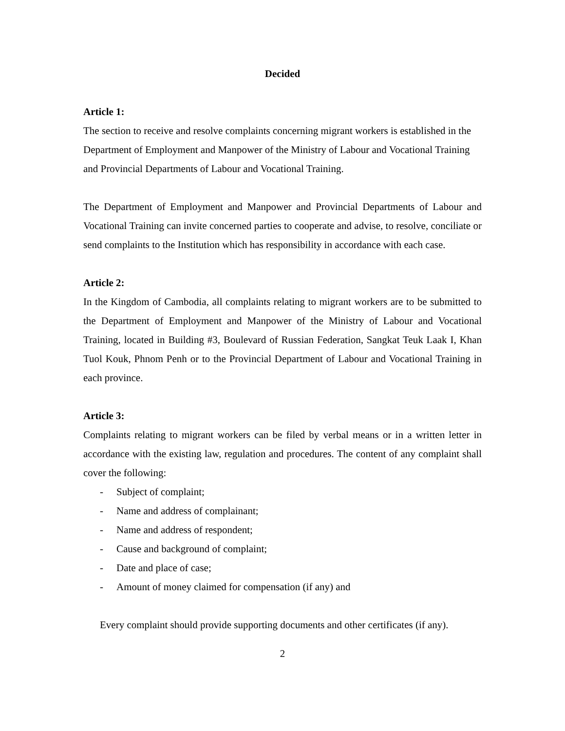Decided
Article 1:
The section to receive and resolve complaints concerning migrant workers is established in the Department of Employment and Manpower of the Ministry of Labour and Vocational Training and Provincial Departments of Labour and Vocational Training.
The Department of Employment and Manpower and Provincial Departments of Labour and Vocational Training can invite concerned parties to cooperate and advise, to resolve, conciliate or send complaints to the Institution which has responsibility in accordance with each case.
Article 2:
In the Kingdom of Cambodia, all complaints relating to migrant workers are to be submitted to the Department of Employment and Manpower of the Ministry of Labour and Vocational Training, located in Building #3, Boulevard of Russian Federation, Sangkat Teuk Laak I, Khan Tuol Kouk, Phnom Penh or to the Provincial Department of Labour and Vocational Training in each province.
Article 3:
Complaints relating to migrant workers can be filed by verbal means or in a written letter in accordance with the existing law, regulation and procedures. The content of any complaint shall cover the following:
- Subject of complaint;
- Name and address of complainant;
- Name and address of respondent;
- Cause and background of complaint;
- Date and place of case;
- Amount of money claimed for compensation (if any) and
Every complaint should provide supporting documents and other certificates (if any).
2